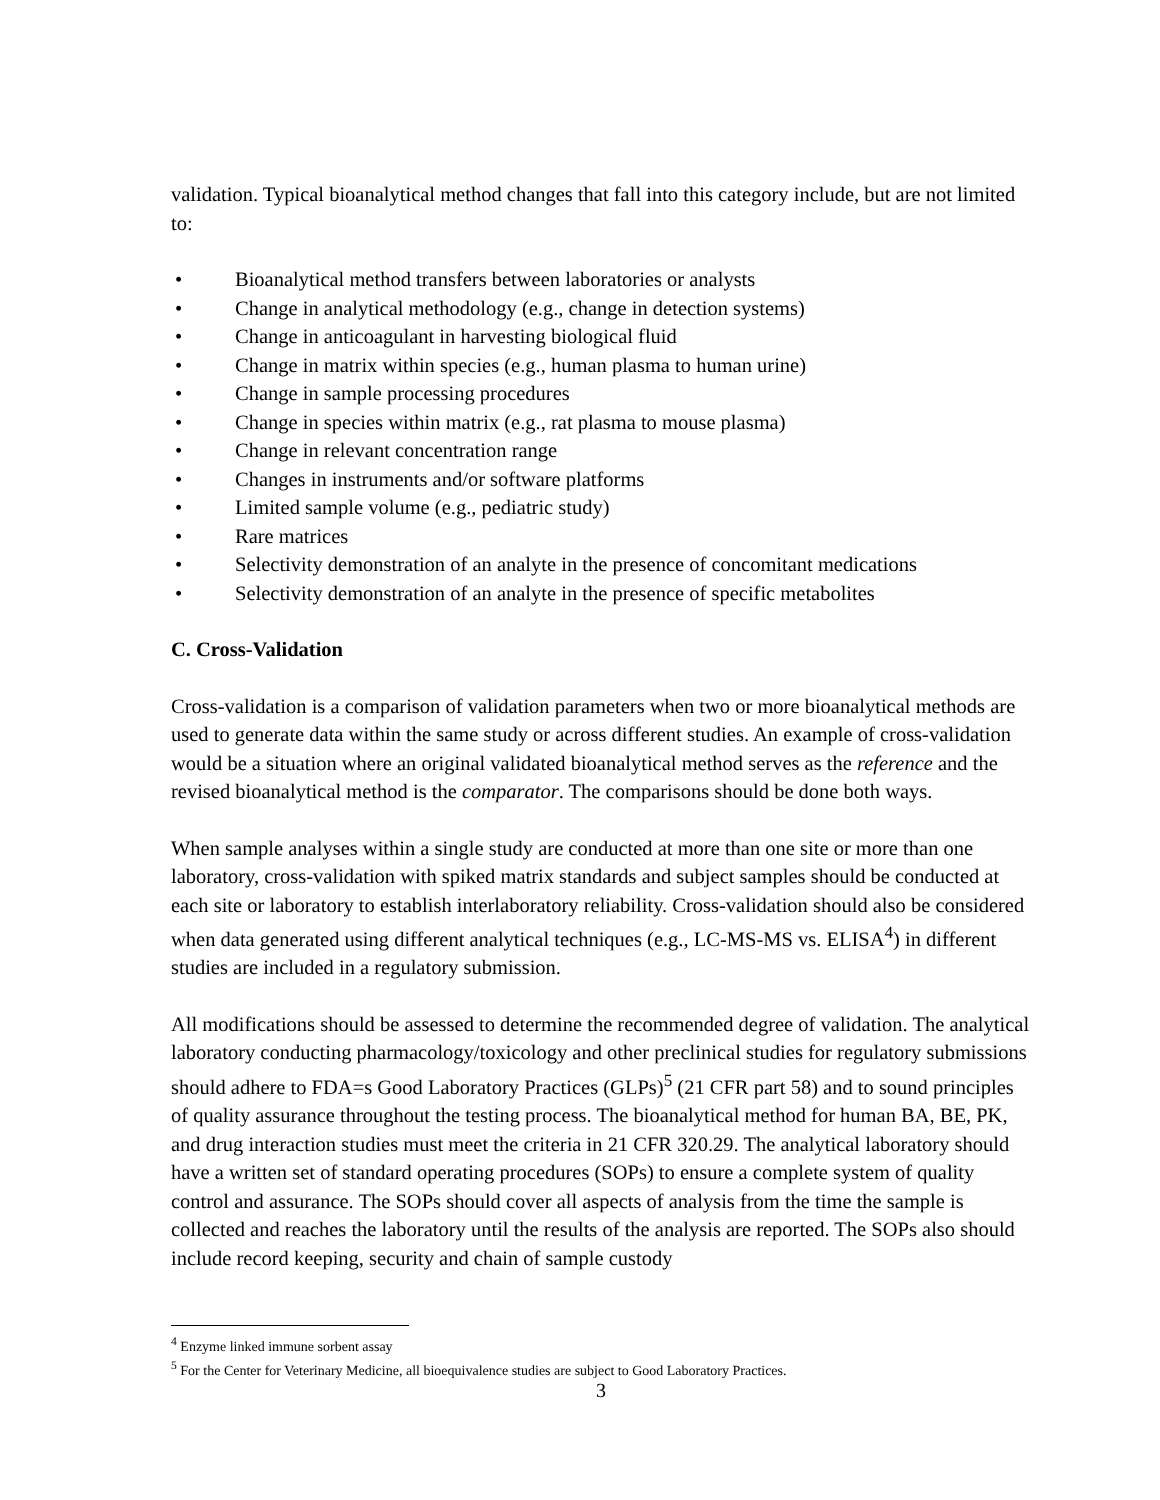validation. Typical bioanalytical method changes that fall into this category include, but are not limited to:
• Bioanalytical method transfers between laboratories or analysts
• Change in analytical methodology (e.g., change in detection systems)
• Change in anticoagulant in harvesting biological fluid
• Change in matrix within species (e.g., human plasma to human urine)
• Change in sample processing procedures
• Change in species within matrix (e.g., rat plasma to mouse plasma)
• Change in relevant concentration range
• Changes in instruments and/or software platforms
• Limited sample volume (e.g., pediatric study)
• Rare matrices
• Selectivity demonstration of an analyte in the presence of concomitant medications
• Selectivity demonstration of an analyte in the presence of specific metabolites
C. Cross-Validation
Cross-validation is a comparison of validation parameters when two or more bioanalytical methods are used to generate data within the same study or across different studies. An example of cross-validation would be a situation where an original validated bioanalytical method serves as the reference and the revised bioanalytical method is the comparator. The comparisons should be done both ways.
When sample analyses within a single study are conducted at more than one site or more than one laboratory, cross-validation with spiked matrix standards and subject samples should be conducted at each site or laboratory to establish interlaboratory reliability. Cross-validation should also be considered when data generated using different analytical techniques (e.g., LC-MS-MS vs. ELISA<sup>4</sup>) in different studies are included in a regulatory submission.
All modifications should be assessed to determine the recommended degree of validation. The analytical laboratory conducting pharmacology/toxicology and other preclinical studies for regulatory submissions should adhere to FDA=s Good Laboratory Practices (GLPs)<sup>5</sup> (21 CFR part 58) and to sound principles of quality assurance throughout the testing process. The bioanalytical method for human BA, BE, PK, and drug interaction studies must meet the criteria in 21 CFR 320.29. The analytical laboratory should have a written set of standard operating procedures (SOPs) to ensure a complete system of quality control and assurance. The SOPs should cover all aspects of analysis from the time the sample is collected and reaches the laboratory until the results of the analysis are reported. The SOPs also should include record keeping, security and chain of sample custody
<sup>4</sup> Enzyme linked immune sorbent assay
<sup>5</sup> For the Center for Veterinary Medicine, all bioequivalence studies are subject to Good Laboratory Practices.
3